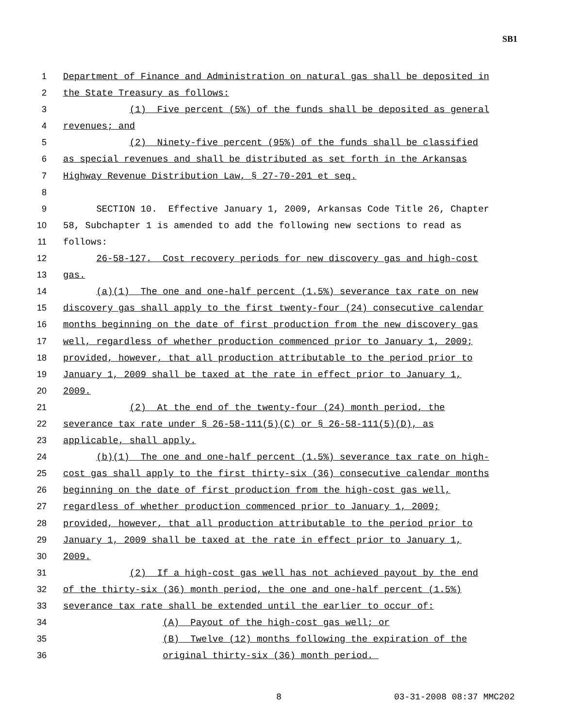SB1
1 Department of Finance and Administration on natural gas shall be deposited in
2 the State Treasury as follows:
3 (1) Five percent (5%) of the funds shall be deposited as general
4 revenues; and
5 (2) Ninety-five percent (95%) of the funds shall be classified
6 as special revenues and shall be distributed as set forth in the Arkansas
7 Highway Revenue Distribution Law, § 27-70-201 et seq.
8
9 SECTION 10. Effective January 1, 2009, Arkansas Code Title 26, Chapter
10 58, Subchapter 1 is amended to add the following new sections to read as
11 follows:
12 26-58-127. Cost recovery periods for new discovery gas and high-cost
13 gas.
14 (a)(1) The one and one-half percent (1.5%) severance tax rate on new
15 discovery gas shall apply to the first twenty-four (24) consecutive calendar
16 months beginning on the date of first production from the new discovery gas
17 well, regardless of whether production commenced prior to January 1, 2009;
18 provided, however, that all production attributable to the period prior to
19 January 1, 2009 shall be taxed at the rate in effect prior to January 1,
20 2009.
21 (2) At the end of the twenty-four (24) month period, the
22 severance tax rate under § 26-58-111(5)(C) or § 26-58-111(5)(D), as
23 applicable, shall apply.
24 (b)(1) The one and one-half percent (1.5%) severance tax rate on high-
25 cost gas shall apply to the first thirty-six (36) consecutive calendar months
26 beginning on the date of first production from the high-cost gas well,
27 regardless of whether production commenced prior to January 1, 2009;
28 provided, however, that all production attributable to the period prior to
29 January 1, 2009 shall be taxed at the rate in effect prior to January 1,
30 2009.
31 (2) If a high-cost gas well has not achieved payout by the end
32 of the thirty-six (36) month period, the one and one-half percent (1.5%)
33 severance tax rate shall be extended until the earlier to occur of:
34 (A) Payout of the high-cost gas well; or
35 (B) Twelve (12) months following the expiration of the
36 original thirty-six (36) month period.
8 03-31-2008 08:37 MMC202